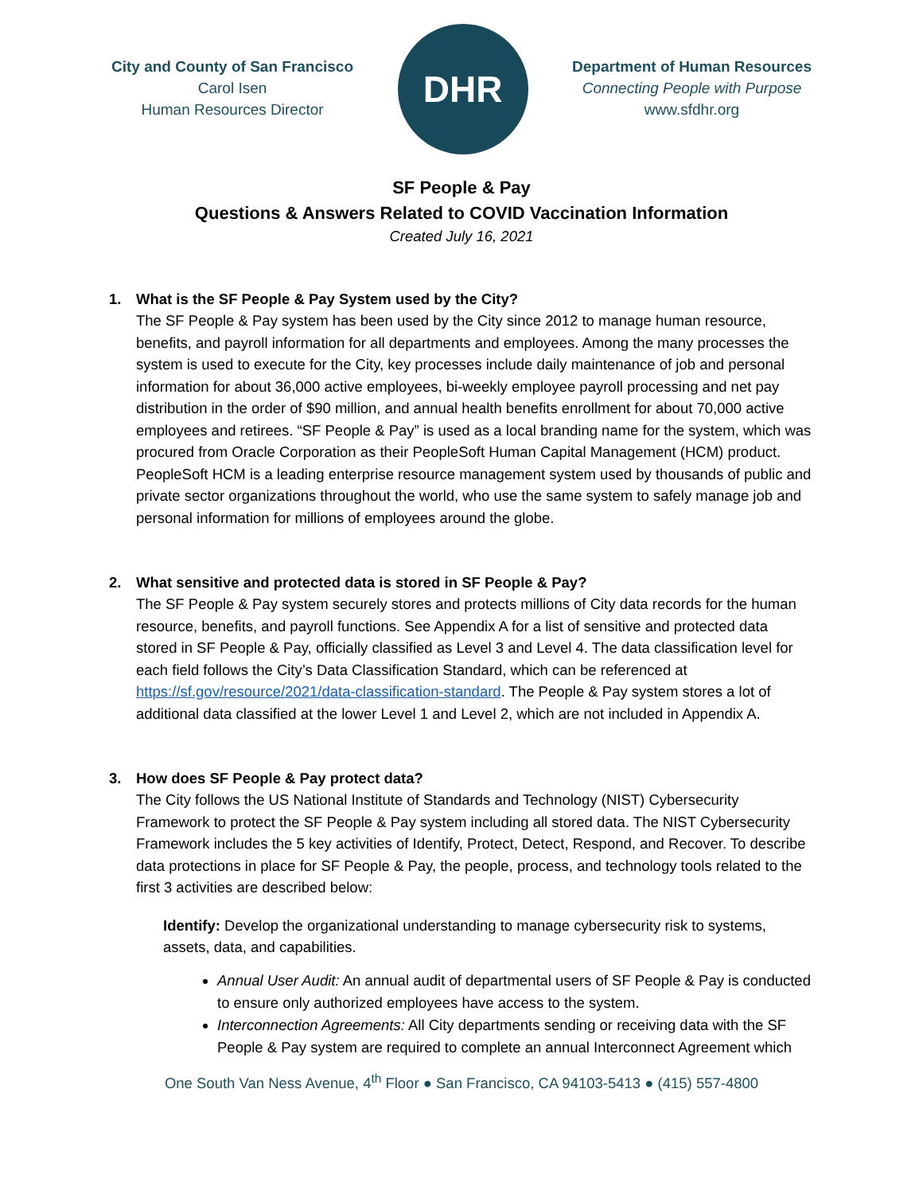City and County of San Francisco
Carol Isen
Human Resources Director
DHR
Department of Human Resources
Connecting People with Purpose
www.sfdhr.org
SF People & Pay
Questions & Answers Related to COVID Vaccination Information
Created July 16, 2021
1. What is the SF People & Pay System used by the City?
The SF People & Pay system has been used by the City since 2012 to manage human resource, benefits, and payroll information for all departments and employees. Among the many processes the system is used to execute for the City, key processes include daily maintenance of job and personal information for about 36,000 active employees, bi-weekly employee payroll processing and net pay distribution in the order of $90 million, and annual health benefits enrollment for about 70,000 active employees and retirees. “SF People & Pay” is used as a local branding name for the system, which was procured from Oracle Corporation as their PeopleSoft Human Capital Management (HCM) product. PeopleSoft HCM is a leading enterprise resource management system used by thousands of public and private sector organizations throughout the world, who use the same system to safely manage job and personal information for millions of employees around the globe.
2. What sensitive and protected data is stored in SF People & Pay?
The SF People & Pay system securely stores and protects millions of City data records for the human resource, benefits, and payroll functions. See Appendix A for a list of sensitive and protected data stored in SF People & Pay, officially classified as Level 3 and Level 4. The data classification level for each field follows the City’s Data Classification Standard, which can be referenced at https://sf.gov/resource/2021/data-classification-standard. The People & Pay system stores a lot of additional data classified at the lower Level 1 and Level 2, which are not included in Appendix A.
3. How does SF People & Pay protect data?
The City follows the US National Institute of Standards and Technology (NIST) Cybersecurity Framework to protect the SF People & Pay system including all stored data. The NIST Cybersecurity Framework includes the 5 key activities of Identify, Protect, Detect, Respond, and Recover. To describe data protections in place for SF People & Pay, the people, process, and technology tools related to the first 3 activities are described below:
Identify: Develop the organizational understanding to manage cybersecurity risk to systems, assets, data, and capabilities.
Annual User Audit: An annual audit of departmental users of SF People & Pay is conducted to ensure only authorized employees have access to the system.
Interconnection Agreements: All City departments sending or receiving data with the SF People & Pay system are required to complete an annual Interconnect Agreement which
One South Van Ness Avenue, 4<sup>th</sup> Floor ● San Francisco, CA 94103-5413 ● (415) 557-4800